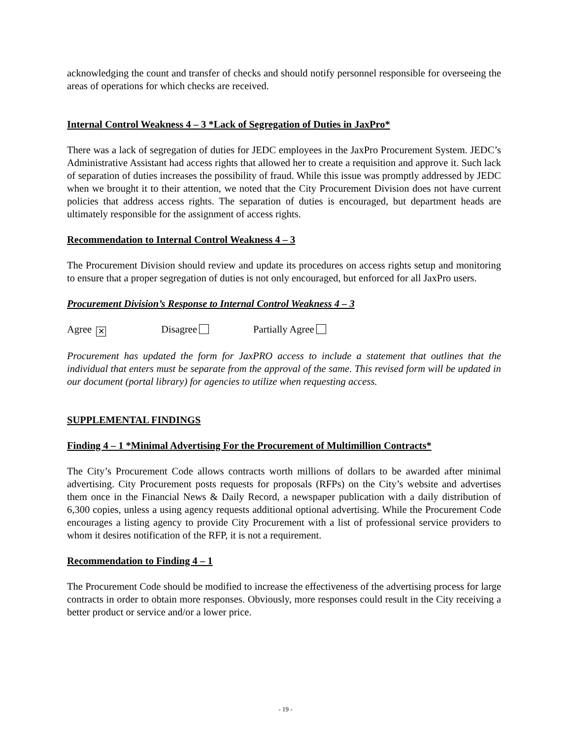acknowledging the count and transfer of checks and should notify personnel responsible for overseeing the areas of operations for which checks are received.
Internal Control Weakness 4 – 3 *Lack of Segregation of Duties in JaxPro*
There was a lack of segregation of duties for JEDC employees in the JaxPro Procurement System. JEDC’s Administrative Assistant had access rights that allowed her to create a requisition and approve it. Such lack of separation of duties increases the possibility of fraud. While this issue was promptly addressed by JEDC when we brought it to their attention, we noted that the City Procurement Division does not have current policies that address access rights. The separation of duties is encouraged, but department heads are ultimately responsible for the assignment of access rights.
Recommendation to Internal Control Weakness 4 – 3
The Procurement Division should review and update its procedures on access rights setup and monitoring to ensure that a proper segregation of duties is not only encouraged, but enforced for all JaxPro users.
Procurement Division’s Response to Internal Control Weakness 4 – 3
Agree ✕ Disagree Partially Agree
Procurement has updated the form for JaxPRO access to include a statement that outlines that the individual that enters must be separate from the approval of the same. This revised form will be updated in our document (portal library) for agencies to utilize when requesting access.
SUPPLEMENTAL FINDINGS
Finding 4 – 1 *Minimal Advertising For the Procurement of Multimillion Contracts*
The City’s Procurement Code allows contracts worth millions of dollars to be awarded after minimal advertising. City Procurement posts requests for proposals (RFPs) on the City’s website and advertises them once in the Financial News & Daily Record, a newspaper publication with a daily distribution of 6,300 copies, unless a using agency requests additional optional advertising. While the Procurement Code encourages a listing agency to provide City Procurement with a list of professional service providers to whom it desires notification of the RFP, it is not a requirement.
Recommendation to Finding 4 – 1
The Procurement Code should be modified to increase the effectiveness of the advertising process for large contracts in order to obtain more responses. Obviously, more responses could result in the City receiving a better product or service and/or a lower price.
- 19 -